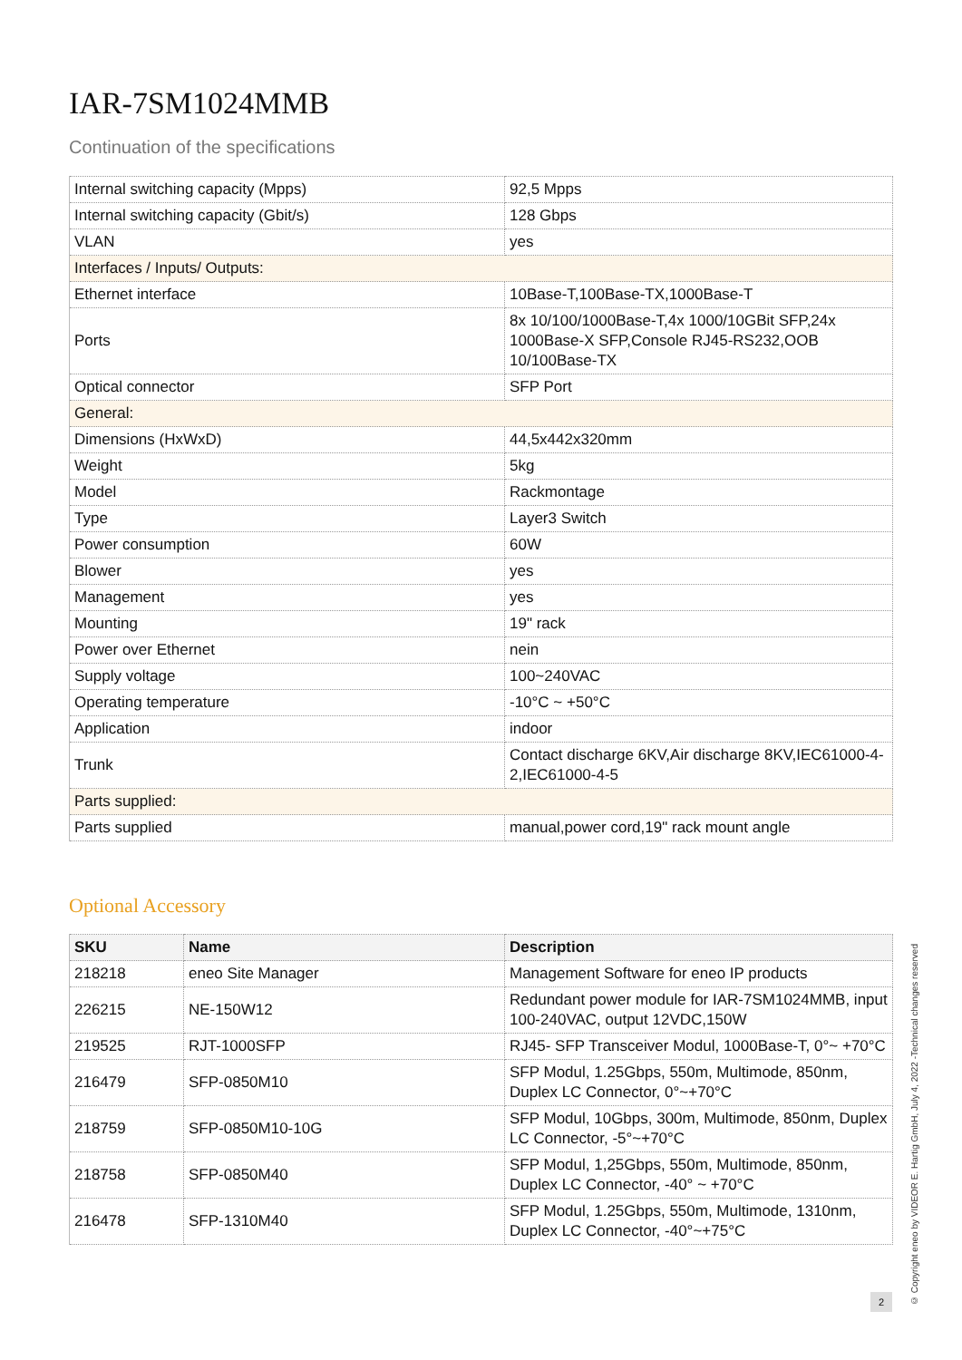IAR-7SM1024MMB
Continuation of the specifications
| Internal switching capacity (Mpps) | 92,5 Mpps |
| Internal switching capacity (Gbit/s) | 128 Gbps |
| VLAN | yes |
| Interfaces / Inputs/ Outputs: | |
| Ethernet interface | 10Base-T,100Base-TX,1000Base-T |
| Ports | 8x 10/100/1000Base-T,4x 1000/10GBit SFP,24x 1000Base-X SFP,Console RJ45-RS232,OOB 10/100Base-TX |
| Optical connector | SFP Port |
| General: | |
| Dimensions (HxWxD) | 44,5x442x320mm |
| Weight | 5kg |
| Model | Rackmontage |
| Type | Layer3 Switch |
| Power consumption | 60W |
| Blower | yes |
| Management | yes |
| Mounting | 19" rack |
| Power over Ethernet | nein |
| Supply voltage | 100~240VAC |
| Operating temperature | -10°C ~ +50°C |
| Application | indoor |
| Trunk | Contact discharge 6KV,Air discharge 8KV,IEC61000-4-2,IEC61000-4-5 |
| Parts supplied: | |
| Parts supplied | manual,power cord,19" rack mount angle |
Optional Accessory
| SKU | Name | Description |
| --- | --- | --- |
| 218218 | eneo Site Manager | Management Software for eneo IP products |
| 226215 | NE-150W12 | Redundant power module for IAR-7SM1024MMB, input 100-240VAC, output 12VDC,150W |
| 219525 | RJT-1000SFP | RJ45- SFP Transceiver Modul, 1000Base-T, 0°~ +70°C |
| 216479 | SFP-0850M10 | SFP Modul, 1.25Gbps, 550m, Multimode, 850nm, Duplex LC Connector, 0°~+70°C |
| 218759 | SFP-0850M10-10G | SFP Modul, 10Gbps, 300m, Multimode, 850nm, Duplex LC Connector, -5°~+70°C |
| 218758 | SFP-0850M40 | SFP Modul, 1,25Gbps, 550m, Multimode, 850nm, Duplex LC Connector, -40° ~ +70°C |
| 216478 | SFP-1310M40 | SFP Modul, 1.25Gbps, 550m, Multimode, 1310nm, Duplex LC Connector, -40°~+75°C |
© Copyright eneo by VIDEOR E. Hartig GmbH, July 4, 2022 -Technical changes reserved
2